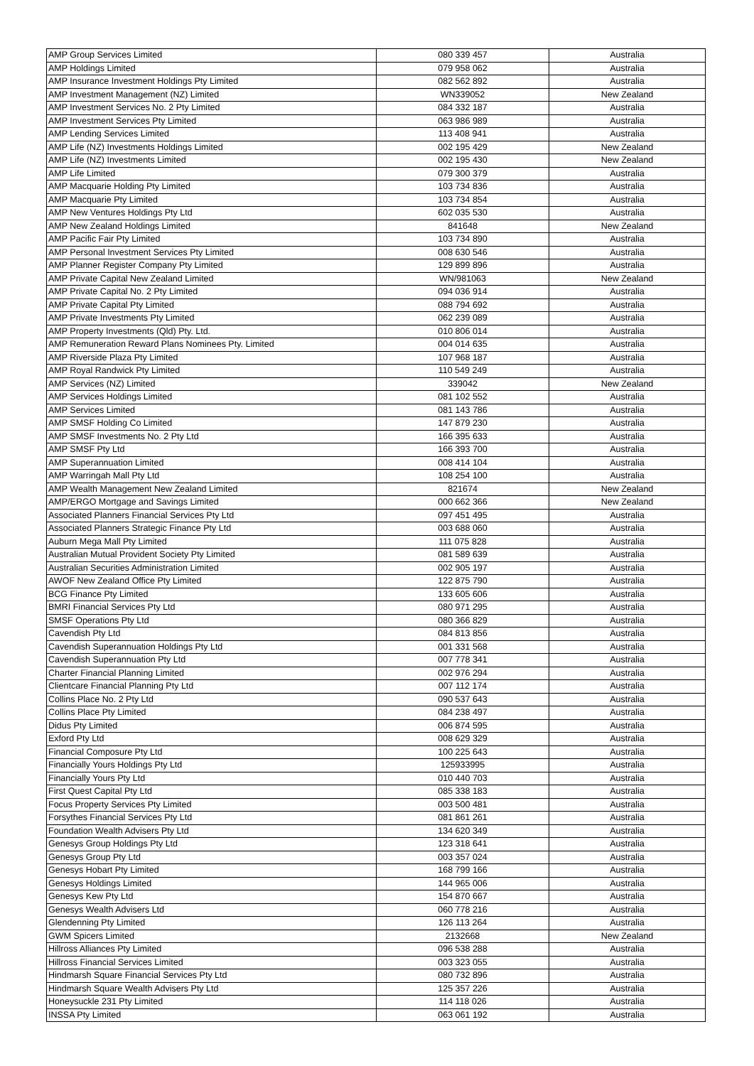| AMP Group Services Limited | 080 339 457 | Australia |
| AMP Holdings Limited | 079 958 062 | Australia |
| AMP Insurance Investment Holdings Pty Limited | 082 562 892 | Australia |
| AMP Investment Management (NZ) Limited | WN339052 | New Zealand |
| AMP Investment Services No. 2 Pty Limited | 084 332 187 | Australia |
| AMP Investment Services Pty Limited | 063 986 989 | Australia |
| AMP Lending Services Limited | 113 408 941 | Australia |
| AMP Life (NZ) Investments Holdings Limited | 002 195 429 | New Zealand |
| AMP Life (NZ) Investments Limited | 002 195 430 | New Zealand |
| AMP Life Limited | 079 300 379 | Australia |
| AMP Macquarie Holding Pty Limited | 103 734 836 | Australia |
| AMP Macquarie Pty Limited | 103 734 854 | Australia |
| AMP New Ventures Holdings Pty Ltd | 602 035 530 | Australia |
| AMP New Zealand Holdings Limited | 841648 | New Zealand |
| AMP Pacific Fair Pty Limited | 103 734 890 | Australia |
| AMP Personal Investment Services Pty Limited | 008 630 546 | Australia |
| AMP Planner Register Company Pty Limited | 129 899 896 | Australia |
| AMP Private Capital New Zealand Limited | WN/981063 | New Zealand |
| AMP Private Capital No. 2 Pty Limited | 094 036 914 | Australia |
| AMP Private Capital Pty Limited | 088 794 692 | Australia |
| AMP Private Investments Pty Limited | 062 239 089 | Australia |
| AMP Property Investments (Qld) Pty. Ltd. | 010 806 014 | Australia |
| AMP Remuneration Reward Plans Nominees Pty. Limited | 004 014 635 | Australia |
| AMP Riverside Plaza Pty Limited | 107 968 187 | Australia |
| AMP Royal Randwick Pty Limited | 110 549 249 | Australia |
| AMP Services (NZ) Limited | 339042 | New Zealand |
| AMP Services Holdings Limited | 081 102 552 | Australia |
| AMP Services Limited | 081 143 786 | Australia |
| AMP SMSF Holding Co Limited | 147 879 230 | Australia |
| AMP SMSF Investments No. 2 Pty Ltd | 166 395 633 | Australia |
| AMP SMSF Pty Ltd | 166 393 700 | Australia |
| AMP Superannuation Limited | 008 414 104 | Australia |
| AMP Warringah Mall Pty Ltd | 108 254 100 | Australia |
| AMP Wealth Management New Zealand Limited | 821674 | New Zealand |
| AMP/ERGO Mortgage and Savings Limited | 000 662 366 | New Zealand |
| Associated Planners Financial Services Pty Ltd | 097 451 495 | Australia |
| Associated Planners Strategic Finance Pty Ltd | 003 688 060 | Australia |
| Auburn Mega Mall Pty Limited | 111 075 828 | Australia |
| Australian Mutual Provident Society Pty Limited | 081 589 639 | Australia |
| Australian Securities Administration Limited | 002 905 197 | Australia |
| AWOF New Zealand Office Pty Limited | 122 875 790 | Australia |
| BCG Finance Pty Limited | 133 605 606 | Australia |
| BMRI Financial Services Pty Ltd | 080 971 295 | Australia |
| SMSF Operations Pty Ltd | 080 366 829 | Australia |
| Cavendish Pty Ltd | 084 813 856 | Australia |
| Cavendish Superannuation Holdings Pty Ltd | 001 331 568 | Australia |
| Cavendish Superannuation Pty Ltd | 007 778 341 | Australia |
| Charter Financial Planning Limited | 002 976 294 | Australia |
| Clientcare Financial Planning Pty Ltd | 007 112 174 | Australia |
| Collins Place No. 2 Pty Ltd | 090 537 643 | Australia |
| Collins Place Pty Limited | 084 238 497 | Australia |
| Didus Pty Limited | 006 874 595 | Australia |
| Exford Pty Ltd | 008 629 329 | Australia |
| Financial Composure Pty Ltd | 100 225 643 | Australia |
| Financially Yours Holdings Pty Ltd | 125933995 | Australia |
| Financially Yours Pty Ltd | 010 440 703 | Australia |
| First Quest Capital Pty Ltd | 085 338 183 | Australia |
| Focus Property Services Pty Limited | 003 500 481 | Australia |
| Forsythes Financial Services Pty Ltd | 081 861 261 | Australia |
| Foundation Wealth Advisers Pty Ltd | 134 620 349 | Australia |
| Genesys Group Holdings Pty Ltd | 123 318 641 | Australia |
| Genesys Group Pty Ltd | 003 357 024 | Australia |
| Genesys Hobart Pty Limited | 168 799 166 | Australia |
| Genesys Holdings Limited | 144 965 006 | Australia |
| Genesys Kew Pty Ltd | 154 870 667 | Australia |
| Genesys Wealth Advisers Ltd | 060 778 216 | Australia |
| Glendenning Pty Limited | 126 113 264 | Australia |
| GWM Spicers Limited | 2132668 | New Zealand |
| Hillross Alliances Pty Limited | 096 538 288 | Australia |
| Hillross Financial Services Limited | 003 323 055 | Australia |
| Hindmarsh Square Financial Services Pty Ltd | 080 732 896 | Australia |
| Hindmarsh Square Wealth Advisers Pty Ltd | 125 357 226 | Australia |
| Honeysuckle 231 Pty Limited | 114 118 026 | Australia |
| INSSA Pty Limited | 063 061 192 | Australia |